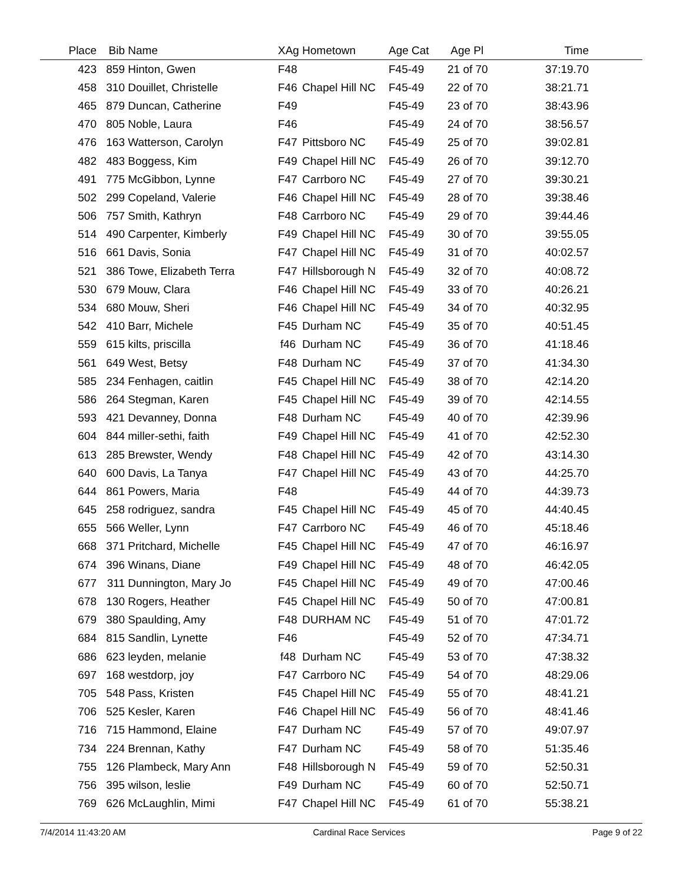| Place | Bib | Name | XAg | Hometown | Age Cat | Age Pl | Time | |
| --- | --- | --- | --- | --- | --- | --- | --- | --- |
| 423 | 859 | Hinton, Gwen | F48 | | F45-49 | 21 of 70 | 37:19.70 | |
| 458 | 310 | Douillet, Christelle | F46 | Chapel Hill NC | F45-49 | 22 of 70 | 38:21.71 | |
| 465 | 879 | Duncan, Catherine | F49 | | F45-49 | 23 of 70 | 38:43.96 | |
| 470 | 805 | Noble, Laura | F46 | | F45-49 | 24 of 70 | 38:56.57 | |
| 476 | 163 | Watterson, Carolyn | F47 | Pittsboro NC | F45-49 | 25 of 70 | 39:02.81 | |
| 482 | 483 | Boggess, Kim | F49 | Chapel Hill NC | F45-49 | 26 of 70 | 39:12.70 | |
| 491 | 775 | McGibbon, Lynne | F47 | Carrboro NC | F45-49 | 27 of 70 | 39:30.21 | |
| 502 | 299 | Copeland, Valerie | F46 | Chapel Hill NC | F45-49 | 28 of 70 | 39:38.46 | |
| 506 | 757 | Smith, Kathryn | F48 | Carrboro NC | F45-49 | 29 of 70 | 39:44.46 | |
| 514 | 490 | Carpenter, Kimberly | F49 | Chapel Hill NC | F45-49 | 30 of 70 | 39:55.05 | |
| 516 | 661 | Davis, Sonia | F47 | Chapel Hill NC | F45-49 | 31 of 70 | 40:02.57 | |
| 521 | 386 | Towe, Elizabeth Terra | F47 | Hillsborough N | F45-49 | 32 of 70 | 40:08.72 | |
| 530 | 679 | Mouw, Clara | F46 | Chapel Hill NC | F45-49 | 33 of 70 | 40:26.21 | |
| 534 | 680 | Mouw, Sheri | F46 | Chapel Hill NC | F45-49 | 34 of 70 | 40:32.95 | |
| 542 | 410 | Barr, Michele | F45 | Durham NC | F45-49 | 35 of 70 | 40:51.45 | |
| 559 | 615 | kilts, priscilla | f46 | Durham NC | F45-49 | 36 of 70 | 41:18.46 | |
| 561 | 649 | West, Betsy | F48 | Durham NC | F45-49 | 37 of 70 | 41:34.30 | |
| 585 | 234 | Fenhagen, caitlin | F45 | Chapel Hill NC | F45-49 | 38 of 70 | 42:14.20 | |
| 586 | 264 | Stegman, Karen | F45 | Chapel Hill NC | F45-49 | 39 of 70 | 42:14.55 | |
| 593 | 421 | Devanney, Donna | F48 | Durham NC | F45-49 | 40 of 70 | 42:39.96 | |
| 604 | 844 | miller-sethi, faith | F49 | Chapel Hill NC | F45-49 | 41 of 70 | 42:52.30 | |
| 613 | 285 | Brewster, Wendy | F48 | Chapel Hill NC | F45-49 | 42 of 70 | 43:14.30 | |
| 640 | 600 | Davis, La Tanya | F47 | Chapel Hill NC | F45-49 | 43 of 70 | 44:25.70 | |
| 644 | 861 | Powers, Maria | F48 | | F45-49 | 44 of 70 | 44:39.73 | |
| 645 | 258 | rodriguez, sandra | F45 | Chapel Hill NC | F45-49 | 45 of 70 | 44:40.45 | |
| 655 | 566 | Weller, Lynn | F47 | Carrboro NC | F45-49 | 46 of 70 | 45:18.46 | |
| 668 | 371 | Pritchard, Michelle | F45 | Chapel Hill NC | F45-49 | 47 of 70 | 46:16.97 | |
| 674 | 396 | Winans, Diane | F49 | Chapel Hill NC | F45-49 | 48 of 70 | 46:42.05 | |
| 677 | 311 | Dunnington, Mary Jo | F45 | Chapel Hill NC | F45-49 | 49 of 70 | 47:00.46 | |
| 678 | 130 | Rogers, Heather | F45 | Chapel Hill NC | F45-49 | 50 of 70 | 47:00.81 | |
| 679 | 380 | Spaulding, Amy | F48 | DURHAM NC | F45-49 | 51 of 70 | 47:01.72 | |
| 684 | 815 | Sandlin, Lynette | F46 | | F45-49 | 52 of 70 | 47:34.71 | |
| 686 | 623 | leyden, melanie | f48 | Durham NC | F45-49 | 53 of 70 | 47:38.32 | |
| 697 | 168 | westdorp, joy | F47 | Carrboro NC | F45-49 | 54 of 70 | 48:29.06 | |
| 705 | 548 | Pass, Kristen | F45 | Chapel Hill NC | F45-49 | 55 of 70 | 48:41.21 | |
| 706 | 525 | Kesler, Karen | F46 | Chapel Hill NC | F45-49 | 56 of 70 | 48:41.46 | |
| 716 | 715 | Hammond, Elaine | F47 | Durham NC | F45-49 | 57 of 70 | 49:07.97 | |
| 734 | 224 | Brennan, Kathy | F47 | Durham NC | F45-49 | 58 of 70 | 51:35.46 | |
| 755 | 126 | Plambeck, Mary Ann | F48 | Hillsborough N | F45-49 | 59 of 70 | 52:50.31 | |
| 756 | 395 | wilson, leslie | F49 | Durham NC | F45-49 | 60 of 70 | 52:50.71 | |
| 769 | 626 | McLaughlin, Mimi | F47 | Chapel Hill NC | F45-49 | 61 of 70 | 55:38.21 | |
7/4/2014 11:43:20 AM Cardinal Race Services Page 9 of 22